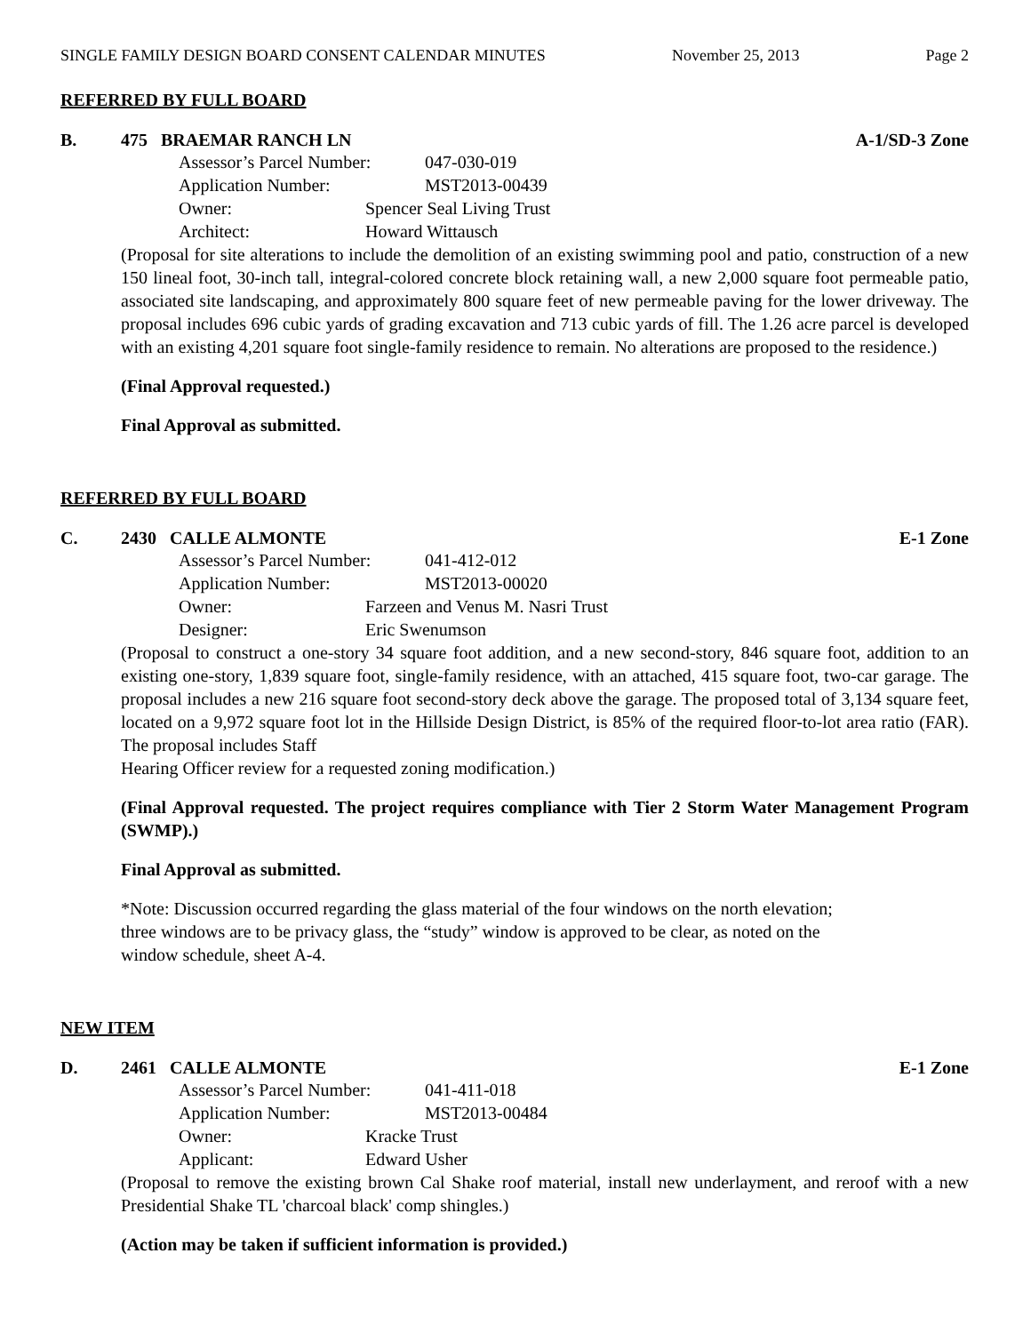SINGLE FAMILY DESIGN BOARD CONSENT CALENDAR MINUTES November 25, 2013 Page 2
REFERRED BY FULL BOARD
B. 475 BRAEMAR RANCH LN A-1/SD-3 Zone
Assessor’s Parcel Number: 047-030-019
Application Number: MST2013-00439
Owner: Spencer Seal Living Trust
Architect: Howard Wittausch
(Proposal for site alterations to include the demolition of an existing swimming pool and patio, construction of a new 150 lineal foot, 30-inch tall, integral-colored concrete block retaining wall, a new 2,000 square foot permeable patio, associated site landscaping, and approximately 800 square feet of new permeable paving for the lower driveway. The proposal includes 696 cubic yards of grading excavation and 713 cubic yards of fill. The 1.26 acre parcel is developed with an existing 4,201 square foot single-family residence to remain. No alterations are proposed to the residence.)
(Final Approval requested.)
Final Approval as submitted.
REFERRED BY FULL BOARD
C. 2430 CALLE ALMONTE E-1 Zone
Assessor’s Parcel Number: 041-412-012
Application Number: MST2013-00020
Owner: Farzeen and Venus M. Nasri Trust
Designer: Eric Swenumson
(Proposal to construct a one-story 34 square foot addition, and a new second-story, 846 square foot, addition to an existing one-story, 1,839 square foot, single-family residence, with an attached, 415 square foot, two-car garage. The proposal includes a new 216 square foot second-story deck above the garage. The proposed total of 3,134 square feet, located on a 9,972 square foot lot in the Hillside Design District, is 85% of the required floor-to-lot area ratio (FAR). The proposal includes Staff
Hearing Officer review for a requested zoning modification.)
(Final Approval requested. The project requires compliance with Tier 2 Storm Water Management Program (SWMP).)
Final Approval as submitted.
*Note: Discussion occurred regarding the glass material of the four windows on the north elevation;
three windows are to be privacy glass, the “study” window is approved to be clear, as noted on the
window schedule, sheet A-4.
NEW ITEM
D. 2461 CALLE ALMONTE E-1 Zone
Assessor’s Parcel Number: 041-411-018
Application Number: MST2013-00484
Owner: Kracke Trust
Applicant: Edward Usher
(Proposal to remove the existing brown Cal Shake roof material, install new underlayment, and reroof with a new Presidential Shake TL 'charcoal black' comp shingles.)
(Action may be taken if sufficient information is provided.)